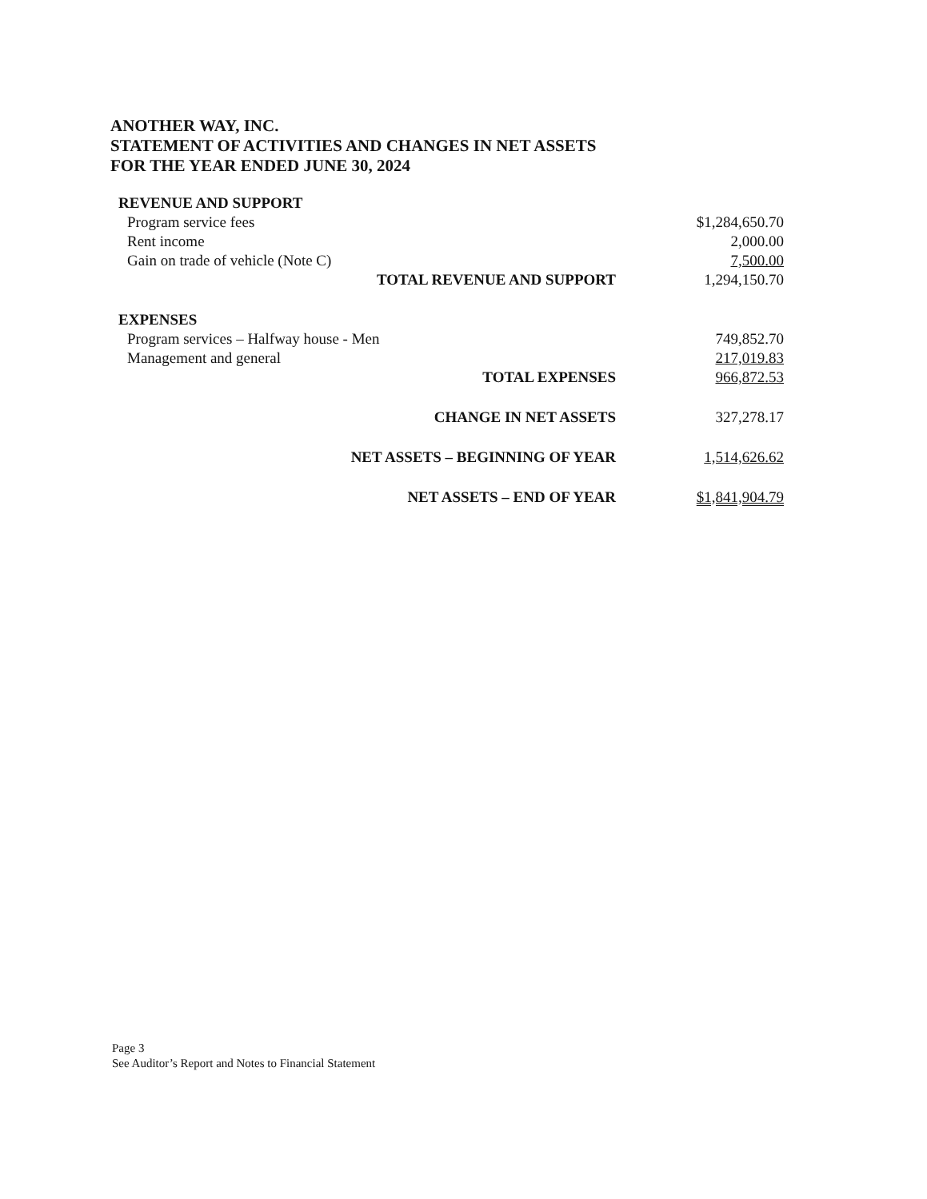ANOTHER WAY, INC.
STATEMENT OF ACTIVITIES AND CHANGES IN NET ASSETS
FOR THE YEAR ENDED JUNE 30, 2024
| REVENUE AND SUPPORT | |
| Program service fees | $1,284,650.70 |
| Rent income | 2,000.00 |
| Gain on trade of vehicle (Note C) | 7,500.00 |
| TOTAL REVENUE AND SUPPORT | 1,294,150.70 |
| EXPENSES | |
| Program services – Halfway house - Men | 749,852.70 |
| Management and general | 217,019.83 |
| TOTAL EXPENSES | 966,872.53 |
| CHANGE IN NET ASSETS | 327,278.17 |
| NET ASSETS – BEGINNING OF YEAR | 1,514,626.62 |
| NET ASSETS – END OF YEAR | $1,841,904.79 |
Page 3
See Auditor’s Report and Notes to Financial Statement